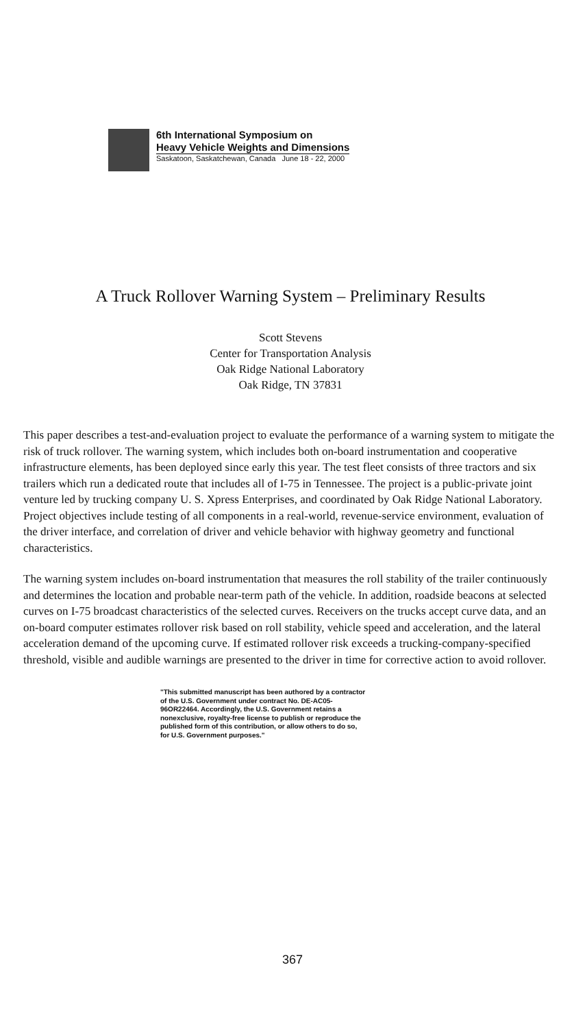6th International Symposium on
Heavy Vehicle Weights and Dimensions
Saskatoon, Saskatchewan, Canada June 18 - 22, 2000
A Truck Rollover Warning System – Preliminary Results
Scott Stevens
Center for Transportation Analysis
Oak Ridge National Laboratory
Oak Ridge, TN 37831
This paper describes a test-and-evaluation project to evaluate the performance of a warning system to mitigate the risk of truck rollover. The warning system, which includes both on-board instrumentation and cooperative infrastructure elements, has been deployed since early this year. The test fleet consists of three tractors and six trailers which run a dedicated route that includes all of I-75 in Tennessee. The project is a public-private joint venture led by trucking company U. S. Xpress Enterprises, and coordinated by Oak Ridge National Laboratory. Project objectives include testing of all components in a real-world, revenue-service environment, evaluation of the driver interface, and correlation of driver and vehicle behavior with highway geometry and functional characteristics.
The warning system includes on-board instrumentation that measures the roll stability of the trailer continuously and determines the location and probable near-term path of the vehicle. In addition, roadside beacons at selected curves on I-75 broadcast characteristics of the selected curves. Receivers on the trucks accept curve data, and an on-board computer estimates rollover risk based on roll stability, vehicle speed and acceleration, and the lateral acceleration demand of the upcoming curve. If estimated rollover risk exceeds a trucking-company-specified threshold, visible and audible warnings are presented to the driver in time for corrective action to avoid rollover.
"This submitted manuscript has been authored by a contractor of the U.S. Government under contract No. DE-AC05-96OR22464. Accordingly, the U.S. Government retains a nonexclusive, royalty-free license to publish or reproduce the published form of this contribution, or allow others to do so, for U.S. Government purposes."
367